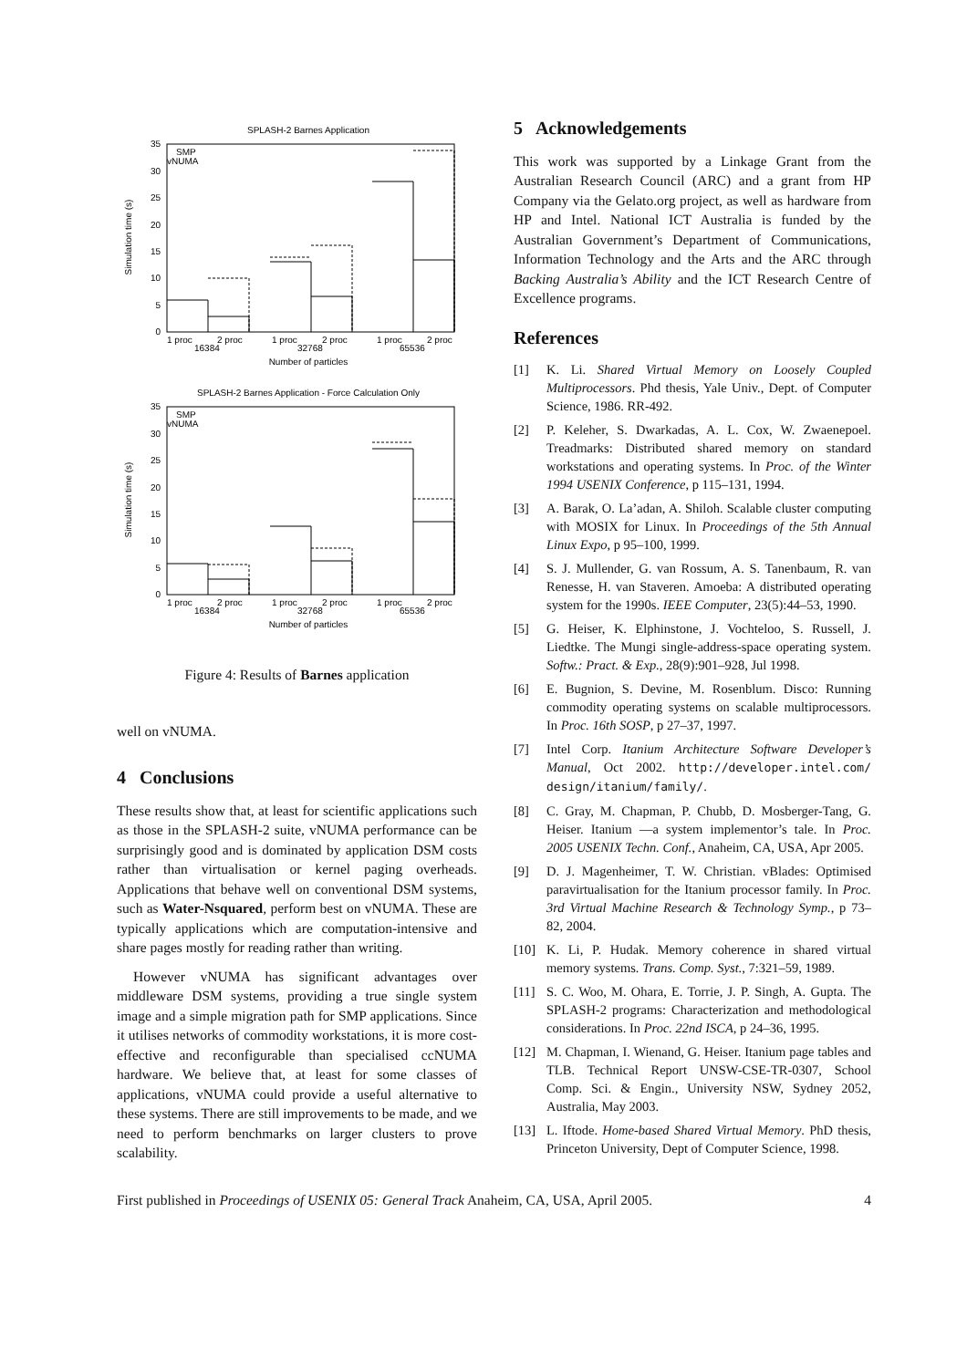SPLASH-2 Barnes Application
Simulation time (s)
0
5
10
15
20
25
30
35
SMP
vNUMA
1 proc
2 proc
1 proc
2 proc
1 proc
2 proc
16384
32768
65536
Number of particles
SPLASH-2 Barnes Application - Force Calculation Only
Simulation time (s)
0
5
10
15
20
25
30
35
SMP
vNUMA
1 proc
2 proc
1 proc
2 proc
1 proc
2 proc
16384
32768
65536
Number of particles
Figure 4: Results of Barnes application
well on vNUMA.
4 Conclusions
These results show that, at least for scientific applications such as those in the SPLASH-2 suite, vNUMA performance can be surprisingly good and is dominated by application DSM costs rather than virtualisation or kernel paging overheads. Applications that behave well on conventional DSM systems, such as Water-Nsquared, perform best on vNUMA. These are typically applications which are computation-intensive and share pages mostly for reading rather than writing.
However vNUMA has significant advantages over middleware DSM systems, providing a true single system image and a simple migration path for SMP applications. Since it utilises networks of commodity workstations, it is more cost-effective and reconfigurable than specialised ccNUMA hardware. We believe that, at least for some classes of applications, vNUMA could provide a useful alternative to these systems. There are still improvements to be made, and we need to perform benchmarks on larger clusters to prove scalability.
5 Acknowledgements
This work was supported by a Linkage Grant from the Australian Research Council (ARC) and a grant from HP Company via the Gelato.org project, as well as hardware from HP and Intel. National ICT Australia is funded by the Australian Government’s Department of Communications, Information Technology and the Arts and the ARC through Backing Australia’s Ability and the ICT Research Centre of Excellence programs.
References
[1] K. Li. Shared Virtual Memory on Loosely Coupled Multiprocessors. Phd thesis, Yale Univ., Dept. of Computer Science, 1986. RR-492.
[2] P. Keleher, S. Dwarkadas, A. L. Cox, W. Zwaenepoel. Treadmarks: Distributed shared memory on standard workstations and operating systems. In Proc. of the Winter 1994 USENIX Conference, p 115–131, 1994.
[3] A. Barak, O. La’adan, A. Shiloh. Scalable cluster computing with MOSIX for Linux. In Proceedings of the 5th Annual Linux Expo, p 95–100, 1999.
[4] S. J. Mullender, G. van Rossum, A. S. Tanenbaum, R. van Renesse, H. van Staveren. Amoeba: A distributed operating system for the 1990s. IEEE Computer, 23(5):44–53, 1990.
[5] G. Heiser, K. Elphinstone, J. Vochteloo, S. Russell, J. Liedtke. The Mungi single-address-space operating system. Softw.: Pract. & Exp., 28(9):901–928, Jul 1998.
[6] E. Bugnion, S. Devine, M. Rosenblum. Disco: Running commodity operating systems on scalable multiprocessors. In Proc. 16th SOSP, p 27–37, 1997.
[7] Intel Corp. Itanium Architecture Software Developer’s Manual, Oct 2002. http://developer.intel.com/ design/itanium/family/.
[8] C. Gray, M. Chapman, P. Chubb, D. Mosberger-Tang, G. Heiser. Itanium —a system implementor’s tale. In Proc. 2005 USENIX Techn. Conf., Anaheim, CA, USA, Apr 2005.
[9] D. J. Magenheimer, T. W. Christian. vBlades: Optimised paravirtualisation for the Itanium processor family. In Proc. 3rd Virtual Machine Research & Technology Symp., p 73–82, 2004.
[10] K. Li, P. Hudak. Memory coherence in shared virtual memory systems. Trans. Comp. Syst., 7:321–59, 1989.
[11] S. C. Woo, M. Ohara, E. Torrie, J. P. Singh, A. Gupta. The SPLASH-2 programs: Characterization and methodological considerations. In Proc. 22nd ISCA, p 24–36, 1995.
[12] M. Chapman, I. Wienand, G. Heiser. Itanium page tables and TLB. Technical Report UNSW-CSE-TR-0307, School Comp. Sci. & Engin., University NSW, Sydney 2052, Australia, May 2003.
[13] L. Iftode. Home-based Shared Virtual Memory. PhD thesis, Princeton University, Dept of Computer Science, 1998.
First published in Proceedings of USENIX 05: General Track Anaheim, CA, USA, April 2005.
4